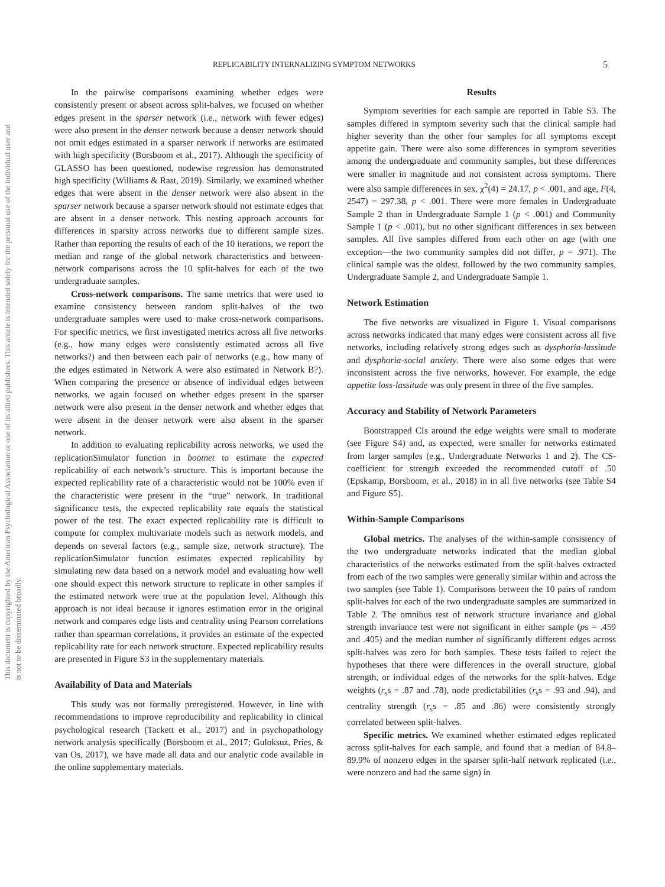This document is copyrighted by the American Psychological Association or one of its allied publishers. This article is intended solely for the personal use of the individual user and is not to be disseminated broadly.
REPLICABILITY INTERNALIZING SYMPTOM NETWORKS 5
In the pairwise comparisons examining whether edges were consistently present or absent across split-halves, we focused on whether edges present in the sparser network (i.e., network with fewer edges) were also present in the denser network because a denser network should not omit edges estimated in a sparser network if networks are estimated with high specificity (Borsboom et al., 2017). Although the specificity of GLASSO has been questioned, nodewise regression has demonstrated high specificity (Williams & Rast, 2019). Similarly, we examined whether edges that were absent in the denser network were also absent in the sparser network because a sparser network should not estimate edges that are absent in a denser network. This nesting approach accounts for differences in sparsity across networks due to different sample sizes. Rather than reporting the results of each of the 10 iterations, we report the median and range of the global network characteristics and between-network comparisons across the 10 split-halves for each of the two undergraduate samples.
Cross-network comparisons. The same metrics that were used to examine consistency between random split-halves of the two undergraduate samples were used to make cross-network comparisons. For specific metrics, we first investigated metrics across all five networks (e.g., how many edges were consistently estimated across all five networks?) and then between each pair of networks (e.g., how many of the edges estimated in Network A were also estimated in Network B?). When comparing the presence or absence of individual edges between networks, we again focused on whether edges present in the sparser network were also present in the denser network and whether edges that were absent in the denser network were also absent in the sparser network.
In addition to evaluating replicability across networks, we used the replicationSimulator function in bootnet to estimate the expected replicability of each network’s structure. This is important because the expected replicability rate of a characteristic would not be 100% even if the characteristic were present in the “true” network. In traditional significance tests, the expected replicability rate equals the statistical power of the test. The exact expected replicability rate is difficult to compute for complex multivariate models such as network models, and depends on several factors (e.g., sample size, network structure). The replicationSimulator function estimates expected replicability by simulating new data based on a network model and evaluating how well one should expect this network structure to replicate in other samples if the estimated network were true at the population level. Although this approach is not ideal because it ignores estimation error in the original network and compares edge lists and centrality using Pearson correlations rather than spearman correlations, it provides an estimate of the expected replicability rate for each network structure. Expected replicability results are presented in Figure S3 in the supplementary materials.
Availability of Data and Materials
This study was not formally preregistered. However, in line with recommendations to improve reproducibility and replicability in clinical psychological research (Tackett et al., 2017) and in psychopathology network analysis specifically (Borsboom et al., 2017; Guloksuz, Pries, & van Os, 2017), we have made all data and our analytic code available in the online supplementary materials.
Results
Symptom severities for each sample are reported in Table S3. The samples differed in symptom severity such that the clinical sample had higher severity than the other four samples for all symptoms except appetite gain. There were also some differences in symptom severities among the undergraduate and community samples, but these differences were smaller in magnitude and not consistent across symptoms. There were also sample differences in sex, χ<sup>2</sup>(4) = 24.17, p < .001, and age, F(4, 2547) = 297.38, p < .001. There were more females in Undergraduate Sample 2 than in Undergraduate Sample 1 (p < .001) and Community Sample 1 (p < .001), but no other significant differences in sex between samples. All five samples differed from each other on age (with one exception—the two community samples did not differ, p = .971). The clinical sample was the oldest, followed by the two community samples, Undergraduate Sample 2, and Undergraduate Sample 1.
Network Estimation
The five networks are visualized in Figure 1. Visual comparisons across networks indicated that many edges were consistent across all five networks, including relatively strong edges such as dysphoria-lassitude and dysphoria-social anxiety. There were also some edges that were inconsistent across the five networks, however. For example, the edge appetite loss-lassitude was only present in three of the five samples.
Accuracy and Stability of Network Parameters
Bootstrapped CIs around the edge weights were small to moderate (see Figure S4) and, as expected, were smaller for networks estimated from larger samples (e.g., Undergraduate Networks 1 and 2). The CS-coefficient for strength exceeded the recommended cutoff of .50 (Epskamp, Borsboom, et al., 2018) in in all five networks (see Table S4 and Figure S5).
Within-Sample Comparisons
Global metrics. The analyses of the within-sample consistency of the two undergraduate networks indicated that the median global characteristics of the networks estimated from the split-halves extracted from each of the two samples were generally similar within and across the two samples (see Table 1). Comparisons between the 10 pairs of random split-halves for each of the two undergraduate samples are summarized in Table 2. The omnibus test of network structure invariance and global strength invariance test were not significant in either sample (ps = .459 and .405) and the median number of significantly different edges across split-halves was zero for both samples. These tests failed to reject the hypotheses that there were differences in the overall structure, global strength, or individual edges of the networks for the split-halves. Edge weights (r<sub>s</sub>s = .87 and .78), node predictabilities (r<sub>s</sub>s = .93 and .94), and centrality strength (r<sub>s</sub>s = .85 and .86) were consistently strongly correlated between split-halves.
Specific metrics. We examined whether estimated edges replicated across split-halves for each sample, and found that a median of 84.8–89.9% of nonzero edges in the sparser split-half network replicated (i.e., were nonzero and had the same sign) in